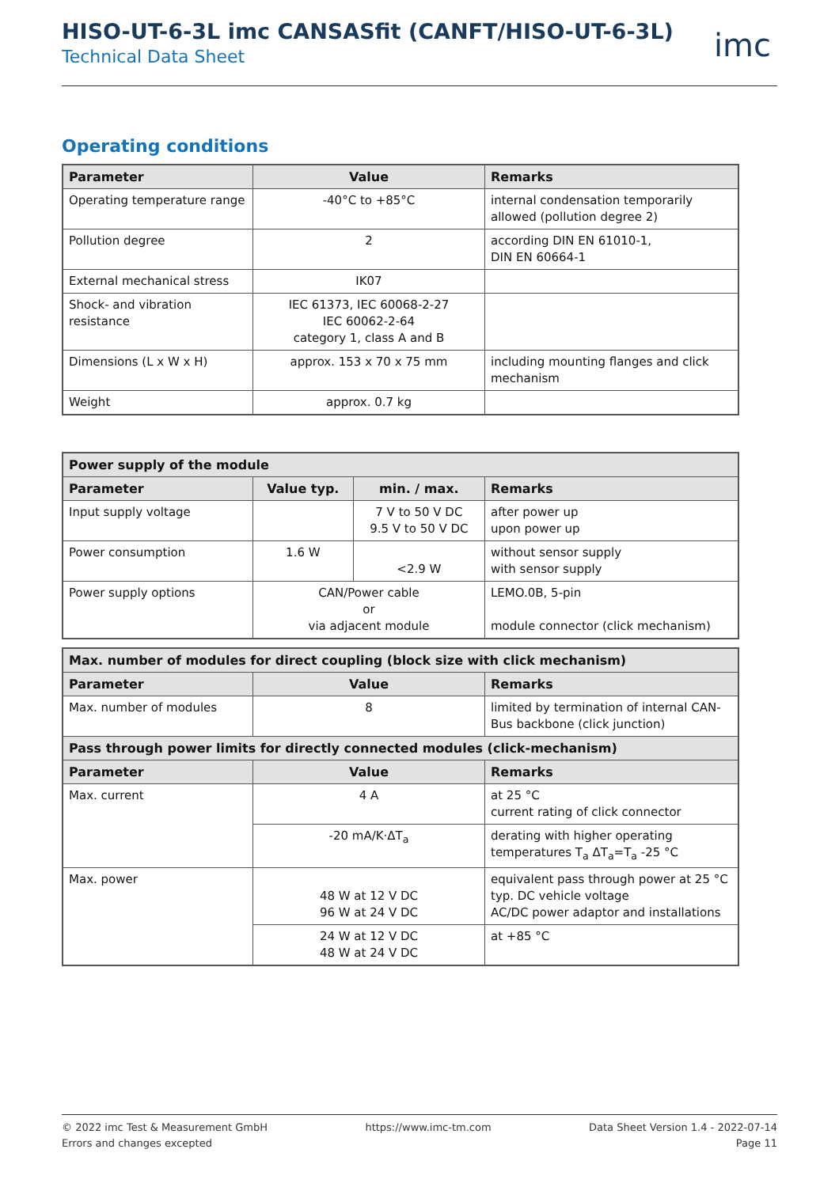HISO-UT-6-3L imc CANSASfit (CANFT/HISO-UT-6-3L)
Technical Data Sheet
imc
Operating conditions
| Parameter | Value | Remarks |
| --- | --- | --- |
| Operating temperature range | -40°C to +85°C | internal condensation temporarily allowed (pollution degree 2) |
| Pollution degree | 2 | according DIN EN 61010-1, DIN EN 60664-1 |
| External mechanical stress | IK07 | |
| Shock- and vibration resistance | IEC 61373, IEC 60068-2-27 IEC 60062-2-64 category 1, class A and B | |
| Dimensions (L x W x H) | approx. 153 x 70 x 75 mm | including mounting flanges and click mechanism |
| Weight | approx. 0.7 kg | |
| Power supply of the module | | | |
| --- | --- | --- | --- |
| Parameter | Value typ. | min. / max. | Remarks |
| Input supply voltage | | 7 V to 50 V DC 9.5 V to 50 V DC | after power up upon power up |
| Power consumption | 1.6 W | <2.9 W | without sensor supply with sensor supply |
| Power supply options | CAN/Power cable or via adjacent module | | LEMO.0B, 5-pin module connector (click mechanism) |
| Max. number of modules for direct coupling (block size with click mechanism) | | |
| --- | --- | --- |
| Parameter | Value | Remarks |
| Max. number of modules | 8 | limited by termination of internal CAN-Bus backbone (click junction) |
| Pass through power limits for directly connected modules (click-mechanism) | | |
| Parameter | Value | Remarks |
| Max. current | 4 A | at 25 °C current rating of click connector |
| | -20 mA/K·ΔT<sub>a</sub> | derating with higher operating temperatures T<sub>a</sub> ΔT<sub>a</sub>=T<sub>a</sub> -25 °C |
| Max. power | 48 W at 12 V DC 96 W at 24 V DC | equivalent pass through power at 25 °C typ. DC vehicle voltage AC/DC power adaptor and installations |
| | 24 W at 12 V DC 48 W at 24 V DC | at +85 °C |
© 2022 imc Test & Measurement GmbH
Errors and changes excepted
https://www.imc-tm.com Data Sheet Version 1.4 - 2022-07-14
Page 11